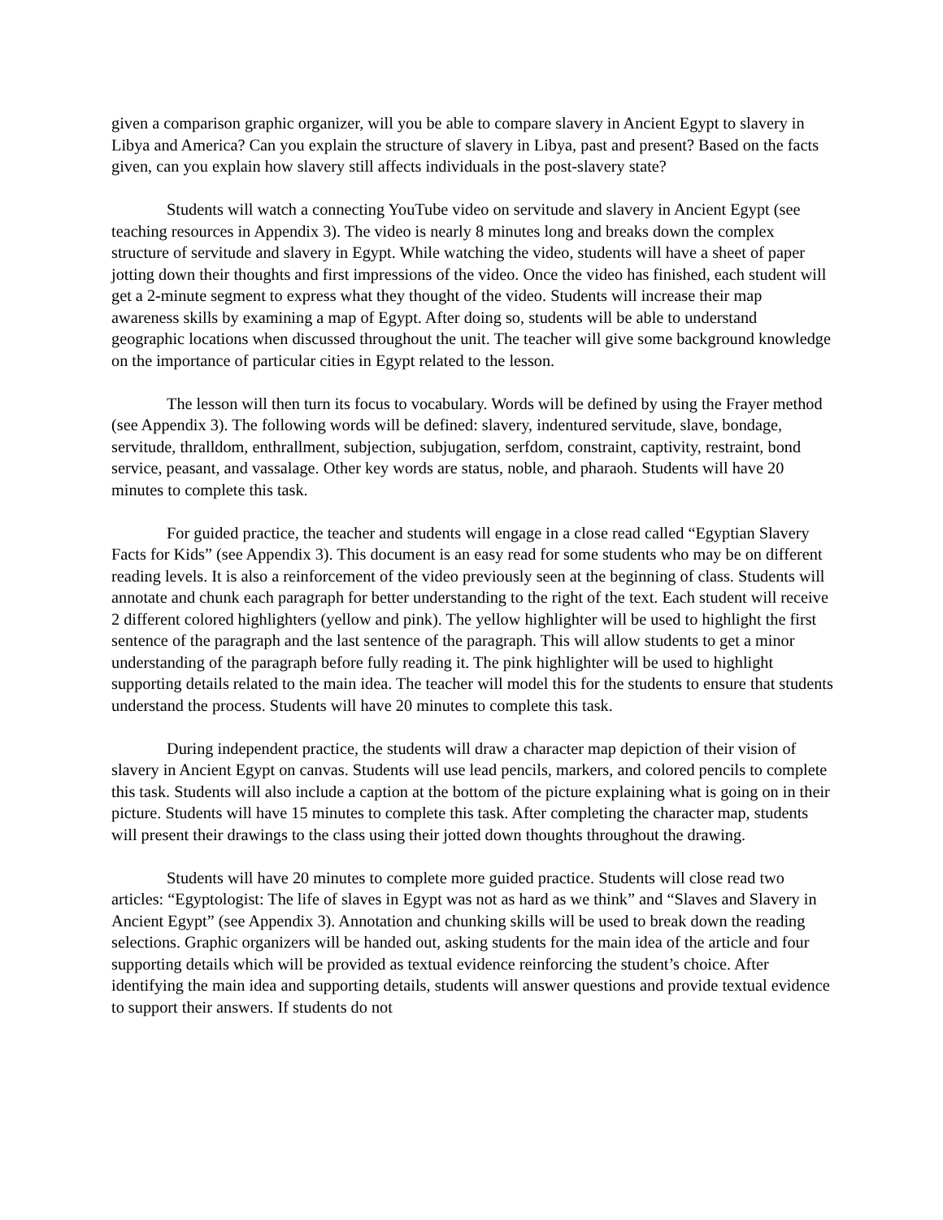given a comparison graphic organizer, will you be able to compare slavery in Ancient Egypt to slavery in Libya and America? Can you explain the structure of slavery in Libya, past and present? Based on the facts given, can you explain how slavery still affects individuals in the post-slavery state?
Students will watch a connecting YouTube video on servitude and slavery in Ancient Egypt (see teaching resources in Appendix 3). The video is nearly 8 minutes long and breaks down the complex structure of servitude and slavery in Egypt. While watching the video, students will have a sheet of paper jotting down their thoughts and first impressions of the video. Once the video has finished, each student will get a 2-minute segment to express what they thought of the video. Students will increase their map awareness skills by examining a map of Egypt. After doing so, students will be able to understand geographic locations when discussed throughout the unit. The teacher will give some background knowledge on the importance of particular cities in Egypt related to the lesson.
The lesson will then turn its focus to vocabulary. Words will be defined by using the Frayer method (see Appendix 3). The following words will be defined: slavery, indentured servitude, slave, bondage, servitude, thralldom, enthrallment, subjection, subjugation, serfdom, constraint, captivity, restraint, bond service, peasant, and vassalage. Other key words are status, noble, and pharaoh. Students will have 20 minutes to complete this task.
For guided practice, the teacher and students will engage in a close read called “Egyptian Slavery Facts for Kids” (see Appendix 3). This document is an easy read for some students who may be on different reading levels. It is also a reinforcement of the video previously seen at the beginning of class. Students will annotate and chunk each paragraph for better understanding to the right of the text. Each student will receive 2 different colored highlighters (yellow and pink). The yellow highlighter will be used to highlight the first sentence of the paragraph and the last sentence of the paragraph. This will allow students to get a minor understanding of the paragraph before fully reading it. The pink highlighter will be used to highlight supporting details related to the main idea. The teacher will model this for the students to ensure that students understand the process. Students will have 20 minutes to complete this task.
During independent practice, the students will draw a character map depiction of their vision of slavery in Ancient Egypt on canvas. Students will use lead pencils, markers, and colored pencils to complete this task. Students will also include a caption at the bottom of the picture explaining what is going on in their picture. Students will have 15 minutes to complete this task. After completing the character map, students will present their drawings to the class using their jotted down thoughts throughout the drawing.
Students will have 20 minutes to complete more guided practice. Students will close read two articles: “Egyptologist: The life of slaves in Egypt was not as hard as we think” and “Slaves and Slavery in Ancient Egypt” (see Appendix 3). Annotation and chunking skills will be used to break down the reading selections. Graphic organizers will be handed out, asking students for the main idea of the article and four supporting details which will be provided as textual evidence reinforcing the student’s choice. After identifying the main idea and supporting details, students will answer questions and provide textual evidence to support their answers. If students do not